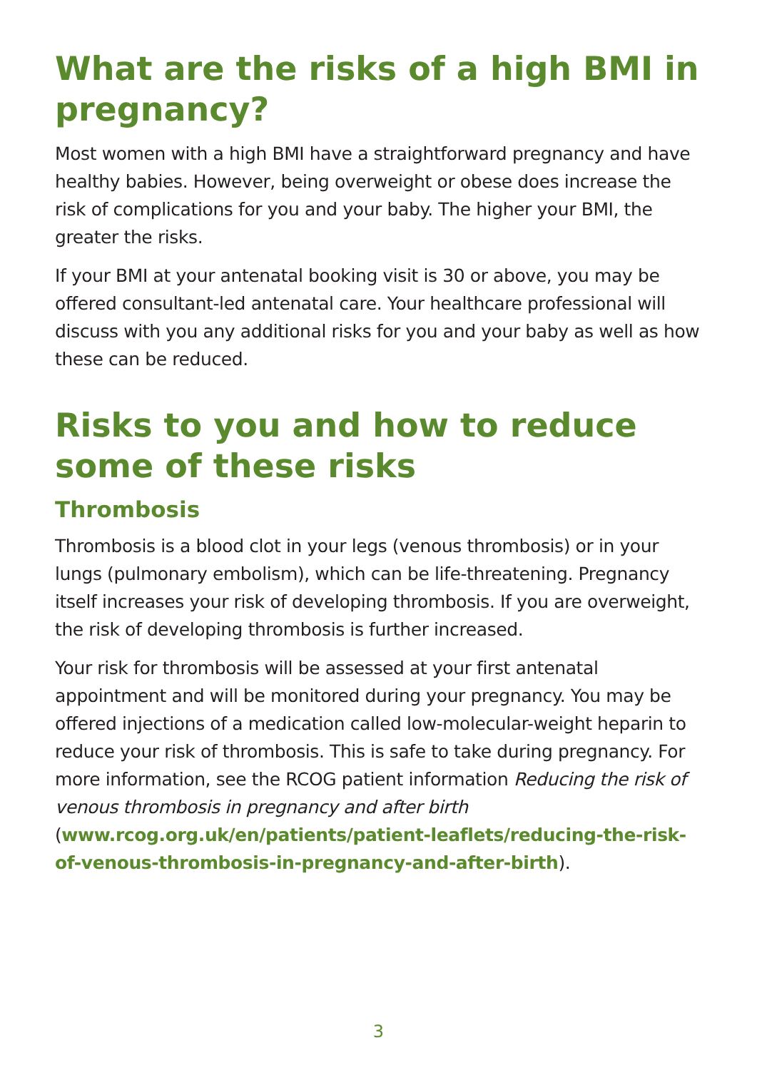What are the risks of a high BMI in pregnancy?
Most women with a high BMI have a straightforward pregnancy and have healthy babies. However, being overweight or obese does increase the risk of complications for you and your baby. The higher your BMI, the greater the risks.
If your BMI at your antenatal booking visit is 30 or above, you may be offered consultant-led antenatal care. Your healthcare professional will discuss with you any additional risks for you and your baby as well as how these can be reduced.
Risks to you and how to reduce some of these risks
Thrombosis
Thrombosis is a blood clot in your legs (venous thrombosis) or in your lungs (pulmonary embolism), which can be life-threatening. Pregnancy itself increases your risk of developing thrombosis. If you are overweight, the risk of developing thrombosis is further increased.
Your risk for thrombosis will be assessed at your first antenatal appointment and will be monitored during your pregnancy. You may be offered injections of a medication called low-molecular-weight heparin to reduce your risk of thrombosis. This is safe to take during pregnancy. For more information, see the RCOG patient information Reducing the risk of venous thrombosis in pregnancy and after birth (www.rcog.org.uk/en/patients/patient-leaflets/reducing-the-risk-of-venous-thrombosis-in-pregnancy-and-after-birth).
3